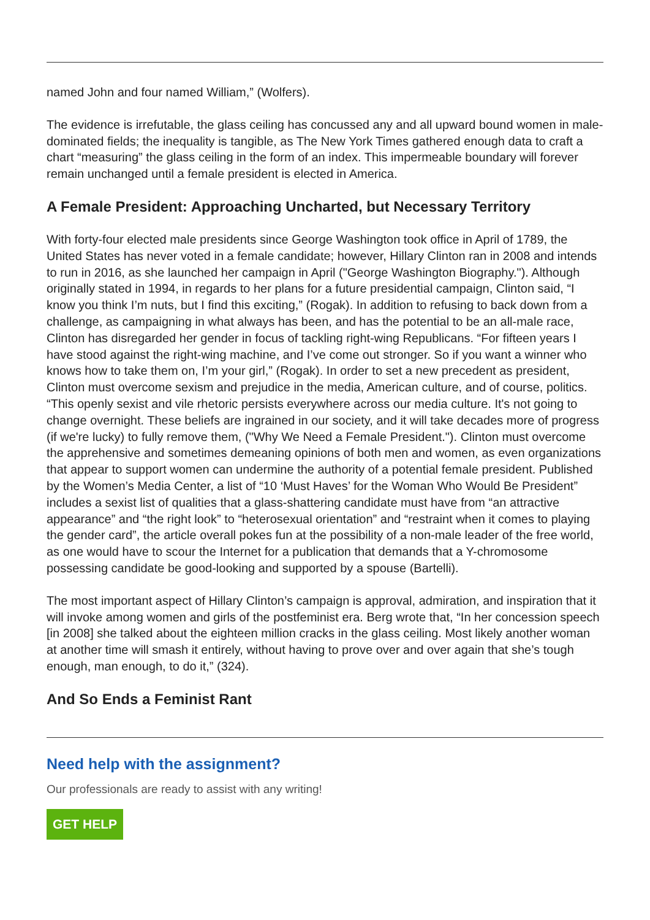named John and four named William,” (Wolfers).
The evidence is irrefutable, the glass ceiling has concussed any and all upward bound women in male-dominated fields; the inequality is tangible, as The New York Times gathered enough data to craft a chart “measuring” the glass ceiling in the form of an index. This impermeable boundary will forever remain unchanged until a female president is elected in America.
A Female President: Approaching Uncharted, but Necessary Territory
With forty-four elected male presidents since George Washington took office in April of 1789, the United States has never voted in a female candidate; however, Hillary Clinton ran in 2008 and intends to run in 2016, as she launched her campaign in April ("George Washington Biography."). Although originally stated in 1994, in regards to her plans for a future presidential campaign, Clinton said, “I know you think I’m nuts, but I find this exciting,” (Rogak). In addition to refusing to back down from a challenge, as campaigning in what always has been, and has the potential to be an all-male race, Clinton has disregarded her gender in focus of tackling right-wing Republicans. “For fifteen years I have stood against the right-wing machine, and I’ve come out stronger. So if you want a winner who knows how to take them on, I’m your girl,” (Rogak). In order to set a new precedent as president, Clinton must overcome sexism and prejudice in the media, American culture, and of course, politics. “This openly sexist and vile rhetoric persists everywhere across our media culture. It's not going to change overnight. These beliefs are ingrained in our society, and it will take decades more of progress (if we're lucky) to fully remove them, ("Why We Need a Female President."). Clinton must overcome the apprehensive and sometimes demeaning opinions of both men and women, as even organizations that appear to support women can undermine the authority of a potential female president. Published by the Women’s Media Center, a list of “10 ‘Must Haves’ for the Woman Who Would Be President” includes a sexist list of qualities that a glass-shattering candidate must have from “an attractive appearance” and “the right look” to “heterosexual orientation” and “restraint when it comes to playing the gender card”, the article overall pokes fun at the possibility of a non-male leader of the free world, as one would have to scour the Internet for a publication that demands that a Y-chromosome possessing candidate be good-looking and supported by a spouse (Bartelli).
The most important aspect of Hillary Clinton’s campaign is approval, admiration, and inspiration that it will invoke among women and girls of the postfeminist era. Berg wrote that, “In her concession speech [in 2008] she talked about the eighteen million cracks in the glass ceiling. Most likely another woman at another time will smash it entirely, without having to prove over and over again that she’s tough enough, man enough, to do it,” (324).
And So Ends a Feminist Rant
Need help with the assignment?
Our professionals are ready to assist with any writing!
GET HELP